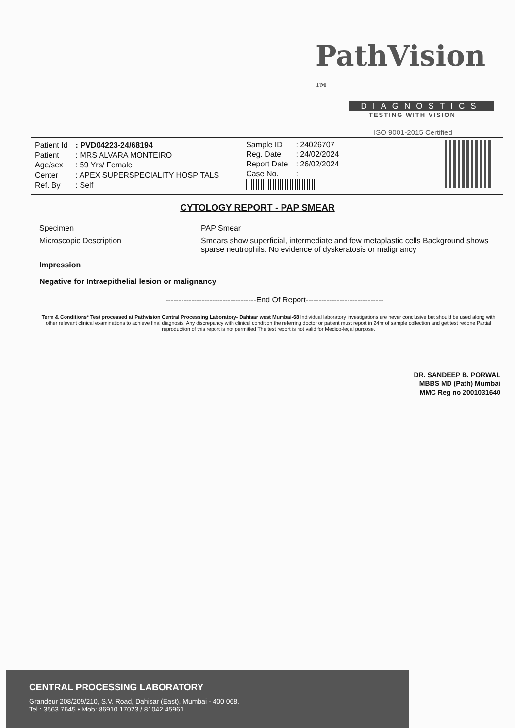PathVision <sup>TM</sup>
DIAGNOSTICS
TESTING WITH VISION
ISO 9001-2015 Certified
| Patient Id | : PVD04223-24/68194 |
| Patient | : MRS ALVARA MONTEIRO |
| Age/sex | : 59 Yrs/ Female |
| Center | : APEX SUPERSPECIALITY HOSPITALS |
| Ref. By | : Self |
| Sample ID | : 24026707 |
| Reg. Date | : 24/02/2024 |
| Report Date | : 26/02/2024 |
| Case No. | : |
CYTOLOGY REPORT - PAP SMEAR
Specimen PAP Smear
Microscopic Description Smears show superficial, intermediate and few metaplastic cells Background shows sparse neutrophils. No evidence of dyskeratosis or malignancy
Impression
Negative for Intraepithelial lesion or malignancy
-----------------------------------End Of Report------------------------------
Term & Conditions* Test processed at Pathvision Central Processing Laboratory- Dahisar west Mumbai-68 Individual laboratory investigations are never conclusive but should be used along with other relevant clinical examinations to achieve final diagnosis. Any discrepancy with clinical condition the referring doctor or patient must report in 24hr of sample collection and get test redone.Partial reproduction of this report is not permitted The test report is not valid for Medico-legal purpose.
DR. SANDEEP B. PORWAL
MBBS MD (Path) Mumbai
MMC Reg no 2001031640
CENTRAL PROCESSING LABORATORY
Grandeur 208/209/210, S.V. Road, Dahisar (East), Mumbai - 400 068.
Tel.: 3563 7645 • Mob: 86910 17023 / 81042 45961